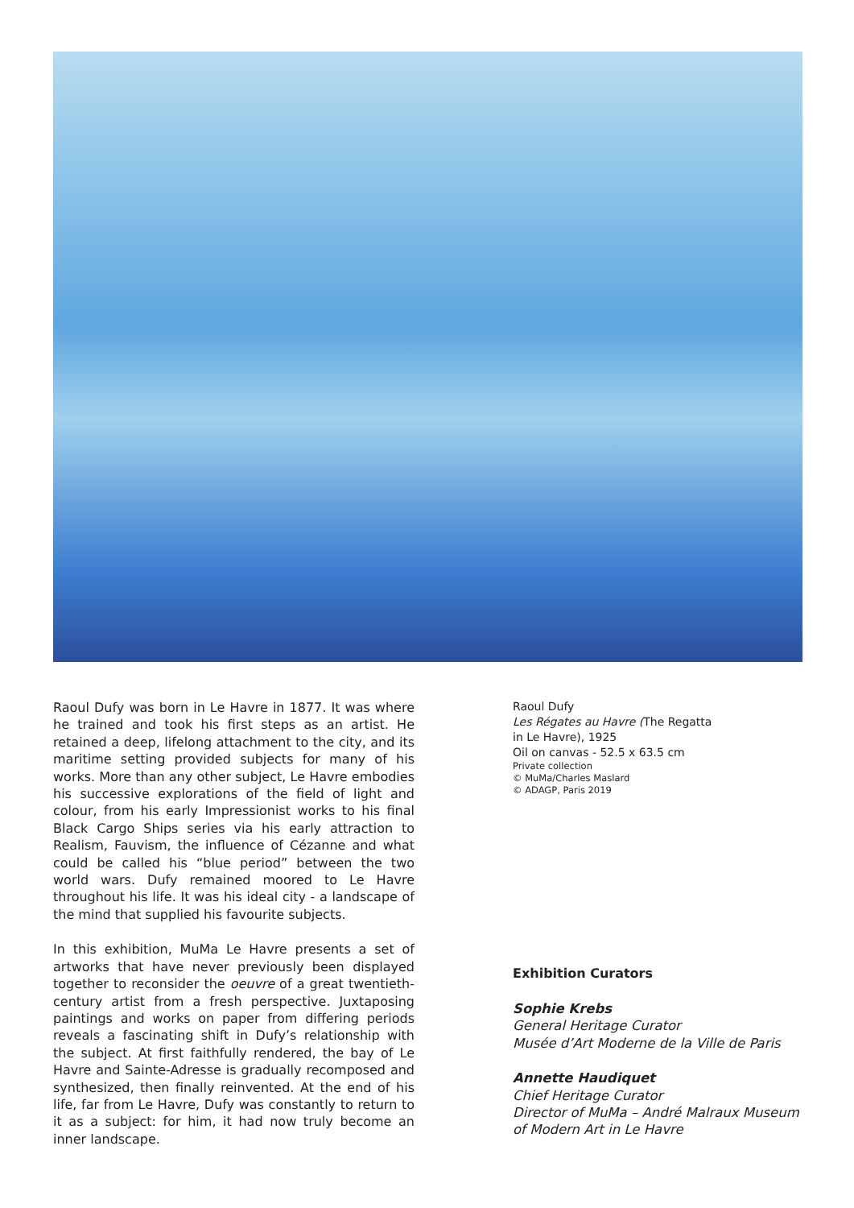Raoul Dufy was born in Le Havre in 1877. It was where he trained and took his first steps as an artist. He retained a deep, lifelong attachment to the city, and its maritime setting provided subjects for many of his works. More than any other subject, Le Havre embodies his successive explorations of the field of light and colour, from his early Impressionist works to his final Black Cargo Ships series via his early attraction to Realism, Fauvism, the influence of Cézanne and what could be called his “blue period” between the two world wars. Dufy remained moored to Le Havre throughout his life. It was his ideal city - a landscape of the mind that supplied his favourite subjects.
In this exhibition, MuMa Le Havre presents a set of artworks that have never previously been displayed together to reconsider the oeuvre of a great twentieth-century artist from a fresh perspective. Juxtaposing paintings and works on paper from differing periods reveals a fascinating shift in Dufy’s relationship with the subject. At first faithfully rendered, the bay of Le Havre and Sainte-Adresse is gradually recomposed and synthesized, then finally reinvented. At the end of his life, far from Le Havre, Dufy was constantly to return to it as a subject: for him, it had now truly become an inner landscape.
Raoul Dufy
Les Régates au Havre (The Regatta
in Le Havre), 1925
Oil on canvas - 52.5 x 63.5 cm
Private collection
© MuMa/Charles Maslard
© ADAGP, Paris 2019
Exhibition Curators
Sophie Krebs
General Heritage Curator
Musée d’Art Moderne de la Ville de Paris
Annette Haudiquet
Chief Heritage Curator
Director of MuMa – André Malraux Museum of Modern Art in Le Havre